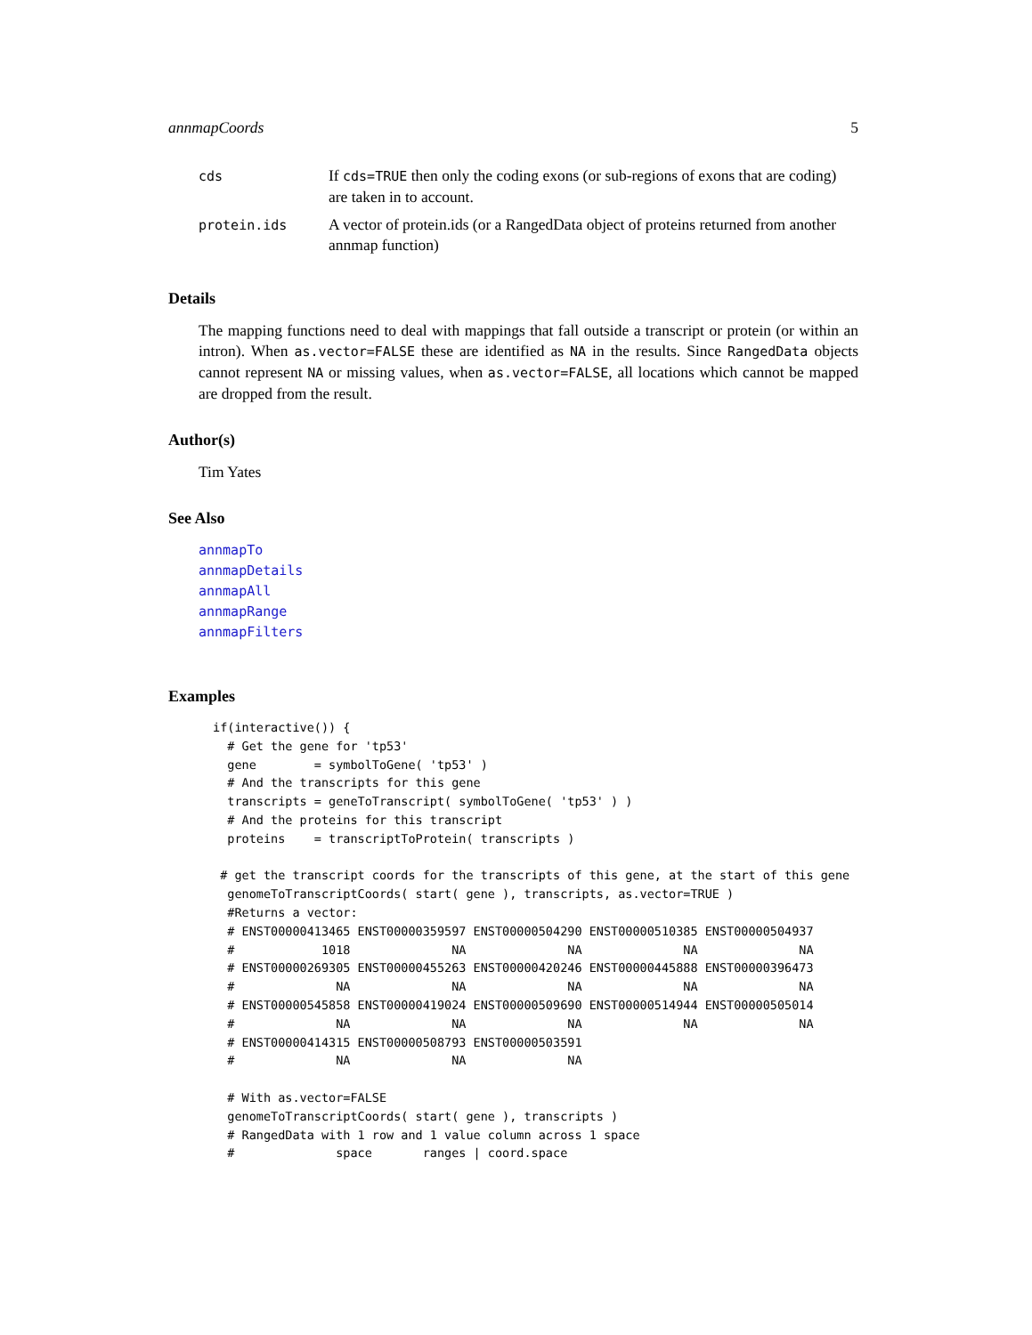annmapCoords 5
| cds | If cds=TRUE then only the coding exons (or sub-regions of exons that are coding) are taken in to account. |
| protein.ids | A vector of protein.ids (or a RangedData object of proteins returned from another annmap function) |
Details
The mapping functions need to deal with mappings that fall outside a transcript or protein (or within an intron). When as.vector=FALSE these are identified as NA in the results. Since RangedData objects cannot represent NA or missing values, when as.vector=FALSE, all locations which cannot be mapped are dropped from the result.
Author(s)
Tim Yates
See Also
annmapTo
annmapDetails
annmapAll
annmapRange
annmapFilters
Examples
if(interactive()) {
  # Get the gene for 'tp53'
  gene        = symbolToGene( 'tp53' )
  # And the transcripts for this gene
  transcripts = geneToTranscript( symbolToGene( 'tp53' ) )
  # And the proteins for this transcript
  proteins    = transcriptToProtein( transcripts )

 # get the transcript coords for the transcripts of this gene, at the start of this gene
  genomeToTranscriptCoords( start( gene ), transcripts, as.vector=TRUE )
  #Returns a vector:
  # ENST00000413465 ENST00000359597 ENST00000504290 ENST00000510385 ENST00000504937
  #            1018              NA              NA              NA              NA
  # ENST00000269305 ENST00000455263 ENST00000420246 ENST00000445888 ENST00000396473
  #              NA              NA              NA              NA              NA
  # ENST00000545858 ENST00000419024 ENST00000509690 ENST00000514944 ENST00000505014
  #              NA              NA              NA              NA              NA
  # ENST00000414315 ENST00000508793 ENST00000503591
  #              NA              NA              NA

  # With as.vector=FALSE
  genomeToTranscriptCoords( start( gene ), transcripts )
  # RangedData with 1 row and 1 value column across 1 space
  #              space       ranges | coord.space